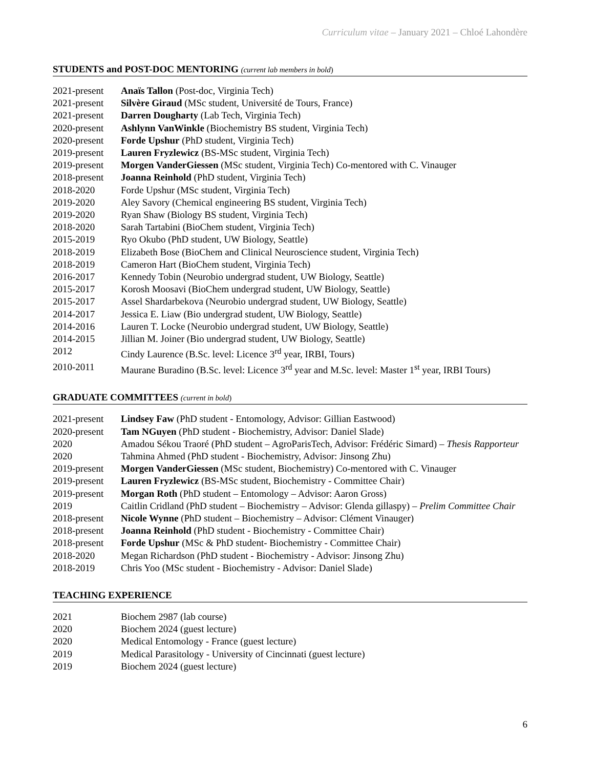Curriculum vitae – January 2021 – Chloé Lahondère
STUDENTS and POST-DOC MENTORING (current lab members in bold)
| 2021-present | Anaïs Tallon (Post-doc, Virginia Tech) |
| 2021-present | Silvère Giraud (MSc student, Université de Tours, France) |
| 2021-present | Darren Dougharty (Lab Tech, Virginia Tech) |
| 2020-present | Ashlynn VanWinkle (Biochemistry BS student, Virginia Tech) |
| 2020-present | Forde Upshur (PhD student, Virginia Tech) |
| 2019-present | Lauren Fryzlewicz (BS-MSc student, Virginia Tech) |
| 2019-present | Morgen VanderGiessen (MSc student, Virginia Tech) Co-mentored with C. Vinauger |
| 2018-present | Joanna Reinhold (PhD student, Virginia Tech) |
| 2018-2020 | Forde Upshur (MSc student, Virginia Tech) |
| 2019-2020 | Aley Savory (Chemical engineering BS student, Virginia Tech) |
| 2019-2020 | Ryan Shaw (Biology BS student, Virginia Tech) |
| 2018-2020 | Sarah Tartabini (BioChem student, Virginia Tech) |
| 2015-2019 | Ryo Okubo (PhD student, UW Biology, Seattle) |
| 2018-2019 | Elizabeth Bose (BioChem and Clinical Neuroscience student, Virginia Tech) |
| 2018-2019 | Cameron Hart (BioChem student, Virginia Tech) |
| 2016-2017 | Kennedy Tobin (Neurobio undergrad student, UW Biology, Seattle) |
| 2015-2017 | Korosh Moosavi (BioChem undergrad student, UW Biology, Seattle) |
| 2015-2017 | Assel Shardarbekova (Neurobio undergrad student, UW Biology, Seattle) |
| 2014-2017 | Jessica E. Liaw (Bio undergrad student, UW Biology, Seattle) |
| 2014-2016 | Lauren T. Locke (Neurobio undergrad student, UW Biology, Seattle) |
| 2014-2015 | Jillian M. Joiner (Bio undergrad student, UW Biology, Seattle) |
| 2012 | Cindy Laurence (B.Sc. level: Licence 3<sup>rd</sup> year, IRBI, Tours) |
| 2010-2011 | Maurane Buradino (B.Sc. level: Licence 3<sup>rd</sup> year and M.Sc. level: Master 1<sup>st</sup> year, IRBI Tours) |
GRADUATE COMMITTEES (current in bold)
| 2021-present | Lindsey Faw (PhD student - Entomology, Advisor: Gillian Eastwood) |
| 2020-present | Tam NGuyen (PhD student - Biochemistry, Advisor: Daniel Slade) |
| 2020 | Amadou Sékou Traoré (PhD student – AgroParisTech, Advisor: Frédéric Simard) – Thesis Rapporteur |
| 2020 | Tahmina Ahmed (PhD student - Biochemistry, Advisor: Jinsong Zhu) |
| 2019-present | Morgen VanderGiessen (MSc student, Biochemistry) Co-mentored with C. Vinauger |
| 2019-present | Lauren Fryzlewicz (BS-MSc student, Biochemistry - Committee Chair) |
| 2019-present | Morgan Roth (PhD student – Entomology – Advisor: Aaron Gross) |
| 2019 | Caitlin Cridland (PhD student – Biochemistry – Advisor: Glenda gillaspy) – Prelim Committee Chair |
| 2018-present | Nicole Wynne (PhD student – Biochemistry – Advisor: Clément Vinauger) |
| 2018-present | Joanna Reinhold (PhD student - Biochemistry - Committee Chair) |
| 2018-present | Forde Upshur (MSc & PhD student- Biochemistry - Committee Chair) |
| 2018-2020 | Megan Richardson (PhD student - Biochemistry - Advisor: Jinsong Zhu) |
| 2018-2019 | Chris Yoo (MSc student - Biochemistry - Advisor: Daniel Slade) |
TEACHING EXPERIENCE
| 2021 | Biochem 2987 (lab course) |
| 2020 | Biochem 2024 (guest lecture) |
| 2020 | Medical Entomology - France (guest lecture) |
| 2019 | Medical Parasitology - University of Cincinnati (guest lecture) |
| 2019 | Biochem 2024 (guest lecture) |
6